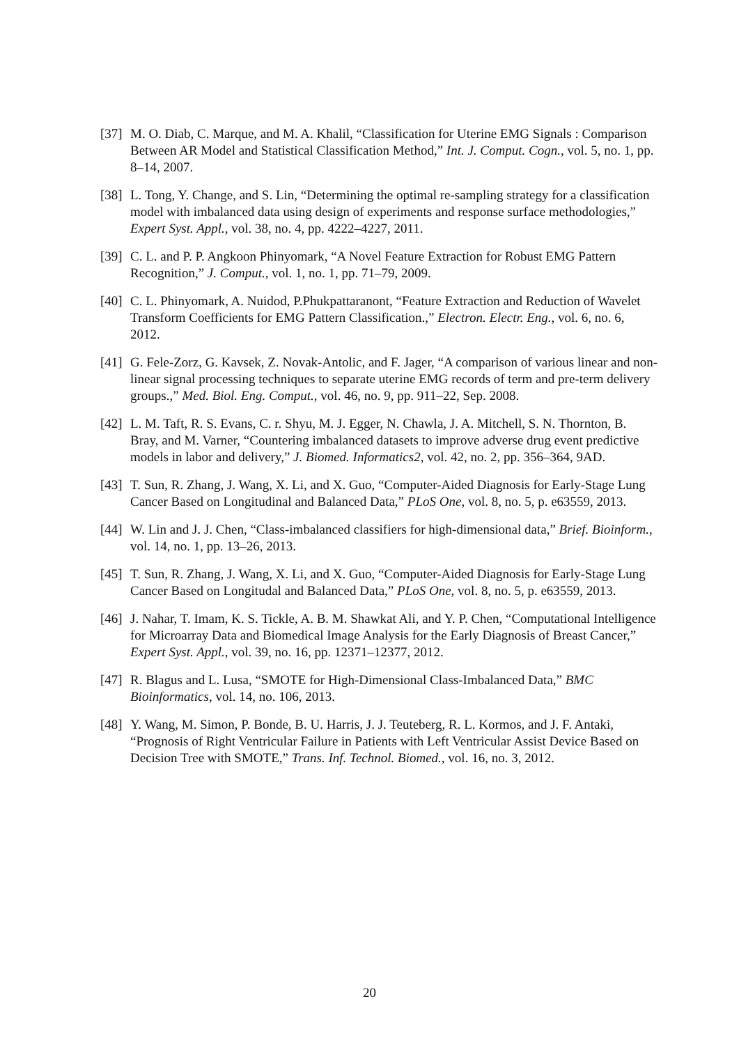[37] M. O. Diab, C. Marque, and M. A. Khalil, “Classification for Uterine EMG Signals : Comparison Between AR Model and Statistical Classification Method,” Int. J. Comput. Cogn., vol. 5, no. 1, pp. 8–14, 2007.
[38] L. Tong, Y. Change, and S. Lin, “Determining the optimal re-sampling strategy for a classification model with imbalanced data using design of experiments and response surface methodologies,” Expert Syst. Appl., vol. 38, no. 4, pp. 4222–4227, 2011.
[39] C. L. and P. P. Angkoon Phinyomark, “A Novel Feature Extraction for Robust EMG Pattern Recognition,” J. Comput., vol. 1, no. 1, pp. 71–79, 2009.
[40] C. L. Phinyomark, A. Nuidod, P.Phukpattaranont, “Feature Extraction and Reduction of Wavelet Transform Coefficients for EMG Pattern Classification.,” Electron. Electr. Eng., vol. 6, no. 6, 2012.
[41] G. Fele-Zorz, G. Kavsek, Z. Novak-Antolic, and F. Jager, “A comparison of various linear and non-linear signal processing techniques to separate uterine EMG records of term and pre-term delivery groups.,” Med. Biol. Eng. Comput., vol. 46, no. 9, pp. 911–22, Sep. 2008.
[42] L. M. Taft, R. S. Evans, C. r. Shyu, M. J. Egger, N. Chawla, J. A. Mitchell, S. N. Thornton, B. Bray, and M. Varner, “Countering imbalanced datasets to improve adverse drug event predictive models in labor and delivery,” J. Biomed. Informatics2, vol. 42, no. 2, pp. 356–364, 9AD.
[43] T. Sun, R. Zhang, J. Wang, X. Li, and X. Guo, “Computer-Aided Diagnosis for Early-Stage Lung Cancer Based on Longitudinal and Balanced Data,” PLoS One, vol. 8, no. 5, p. e63559, 2013.
[44] W. Lin and J. J. Chen, “Class-imbalanced classifiers for high-dimensional data,” Brief. Bioinform., vol. 14, no. 1, pp. 13–26, 2013.
[45] T. Sun, R. Zhang, J. Wang, X. Li, and X. Guo, “Computer-Aided Diagnosis for Early-Stage Lung Cancer Based on Longitudal and Balanced Data,” PLoS One, vol. 8, no. 5, p. e63559, 2013.
[46] J. Nahar, T. Imam, K. S. Tickle, A. B. M. Shawkat Ali, and Y. P. Chen, “Computational Intelligence for Microarray Data and Biomedical Image Analysis for the Early Diagnosis of Breast Cancer,” Expert Syst. Appl., vol. 39, no. 16, pp. 12371–12377, 2012.
[47] R. Blagus and L. Lusa, “SMOTE for High-Dimensional Class-Imbalanced Data,” BMC Bioinformatics, vol. 14, no. 106, 2013.
[48] Y. Wang, M. Simon, P. Bonde, B. U. Harris, J. J. Teuteberg, R. L. Kormos, and J. F. Antaki, “Prognosis of Right Ventricular Failure in Patients with Left Ventricular Assist Device Based on Decision Tree with SMOTE,” Trans. Inf. Technol. Biomed., vol. 16, no. 3, 2012.
20